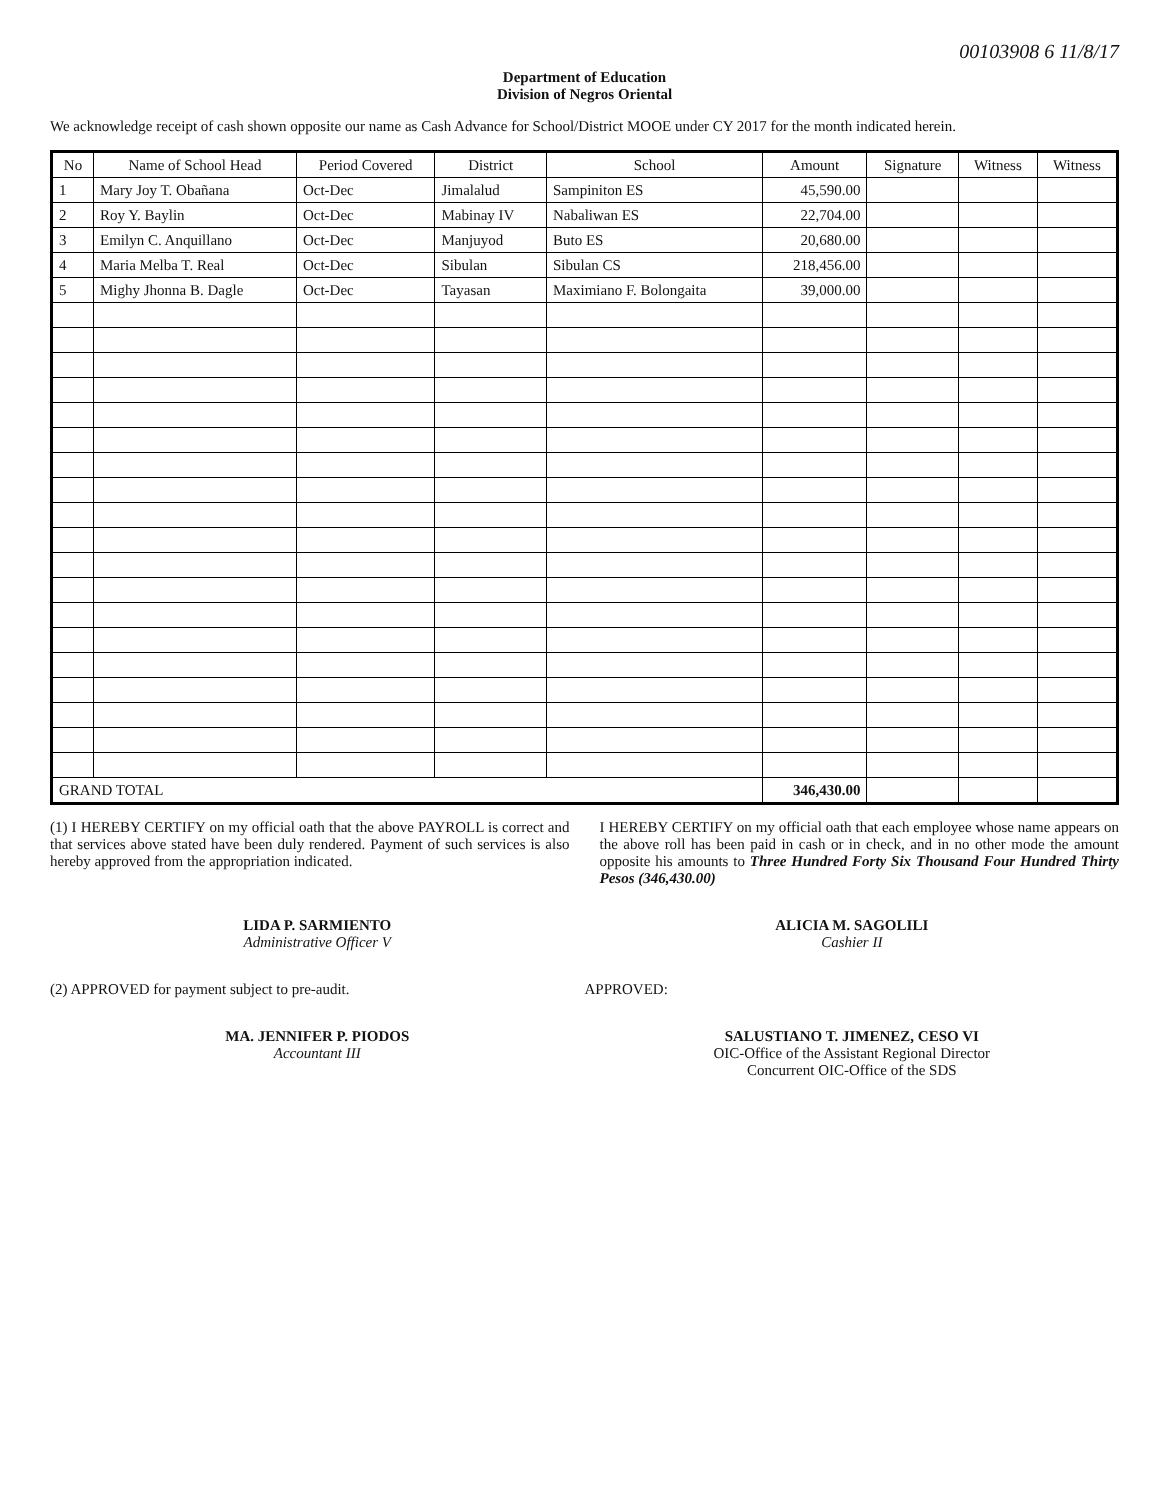00103908 6 11/8/17
Department of Education
Division of Negros Oriental
We acknowledge receipt of cash shown opposite our name as Cash Advance for School/District MOOE under CY 2017 for the month indicated herein.
| No | Name of School Head | Period Covered | District | School | Amount | Signature | Witness | Witness |
| --- | --- | --- | --- | --- | --- | --- | --- | --- |
| 1 | Mary Joy T. Obañana | Oct-Dec | Jimalalud | Sampiniton ES | 45,590.00 | | | |
| 2 | Roy Y. Baylin | Oct-Dec | Mabinay IV | Nabaliwan ES | 22,704.00 | | | |
| 3 | Emilyn C. Anquillano | Oct-Dec | Manjuyod | Buto ES | 20,680.00 | | | |
| 4 | Maria Melba T. Real | Oct-Dec | Sibulan | Sibulan CS | 218,456.00 | | | |
| 5 | Mighy Jhonna B. Dagle | Oct-Dec | Tayasan | Maximiano F. Bolongaita | 39,000.00 | | | |
| GRAND TOTAL | | | | | 346,430.00 | | | |
(1) I HEREBY CERTIFY on my official oath that the above PAYROLL is correct and that services above stated have been duly rendered. Payment of such services is also hereby approved from the appropriation indicated.
I HEREBY CERTIFY on my official oath that each employee whose name appears on the above roll has been paid in cash or in check, and in no other mode the amount opposite his amounts to Three Hundred Forty Six Thousand Four Hundred Thirty Pesos (346,430.00)
LIDA P. SARMIENTO
Administrative Officer V
ALICIA M. SAGOLILI
Cashier II
(2) APPROVED for payment subject to pre-audit.
APPROVED:
MA. JENNIFER P. PIODOS
Accountant III
SALUSTIANO T. JIMENEZ, CESO VI
OIC-Office of the Assistant Regional Director
Concurrent OIC-Office of the SDS